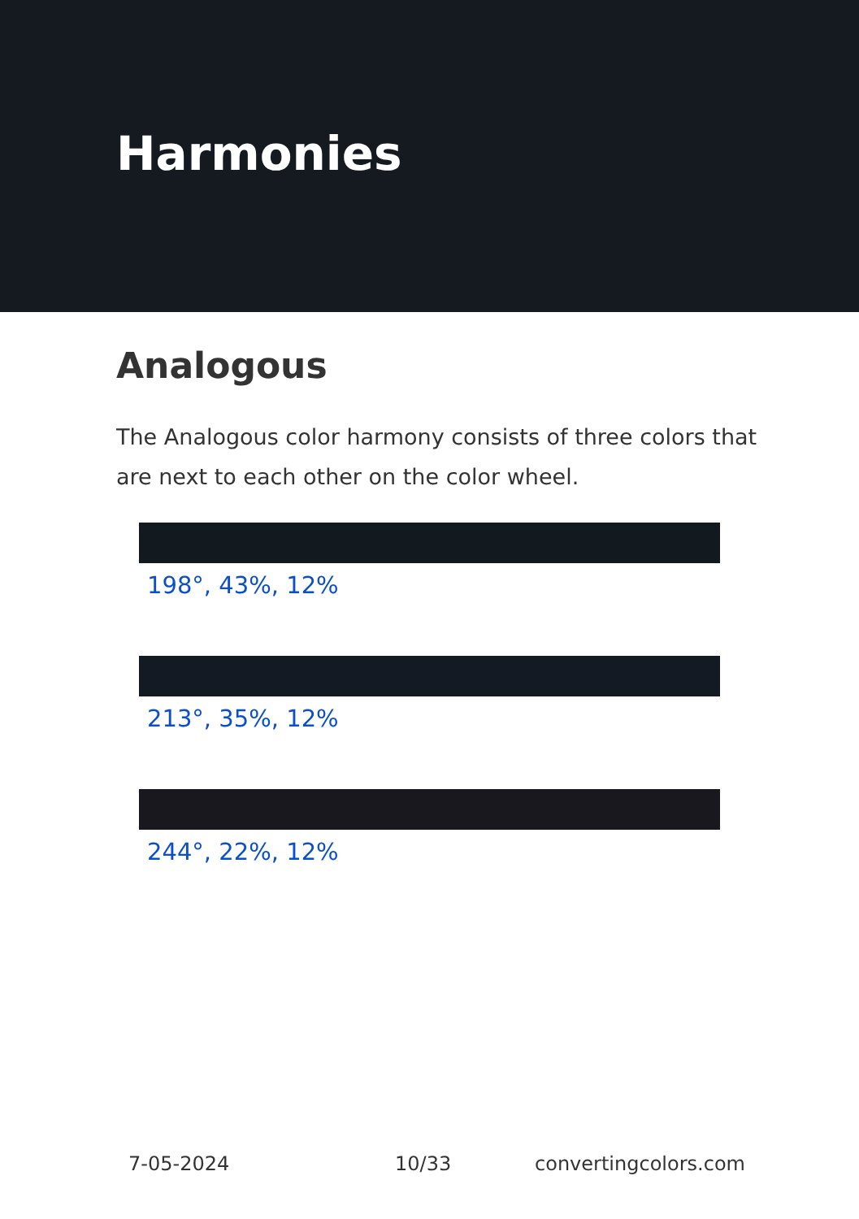Harmonies
Analogous
The Analogous color harmony consists of three colors that are next to each other on the color wheel.
198°, 43%, 12%
213°, 35%, 12%
244°, 22%, 12%
7-05-2024 10/33 convertingcolors.com